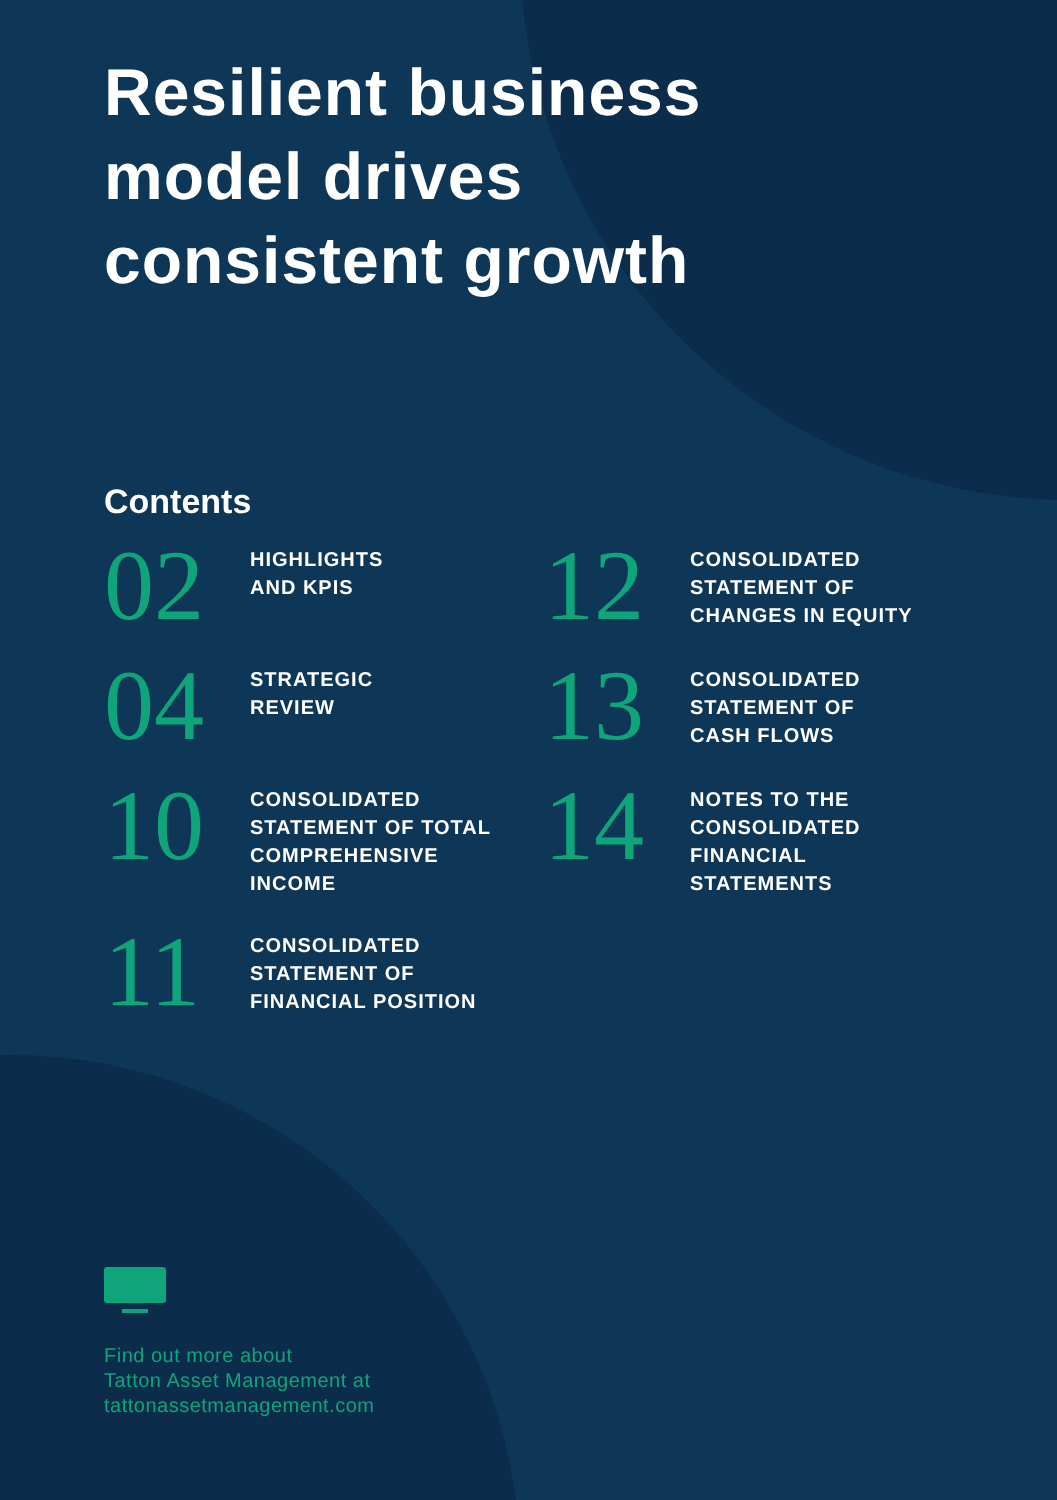Resilient business
model drives
consistent growth
Contents
02
HIGHLIGHTS
AND KPIS
12
CONSOLIDATED
STATEMENT OF
CHANGES IN EQUITY
04
STRATEGIC
REVIEW
13
CONSOLIDATED
STATEMENT OF
CASH FLOWS
10
CONSOLIDATED
STATEMENT OF TOTAL
COMPREHENSIVE
INCOME
14
NOTES TO THE
CONSOLIDATED
FINANCIAL
STATEMENTS
11
CONSOLIDATED
STATEMENT OF
FINANCIAL POSITION
Find out more about
Tatton Asset Management at
tattonassetmanagement.com